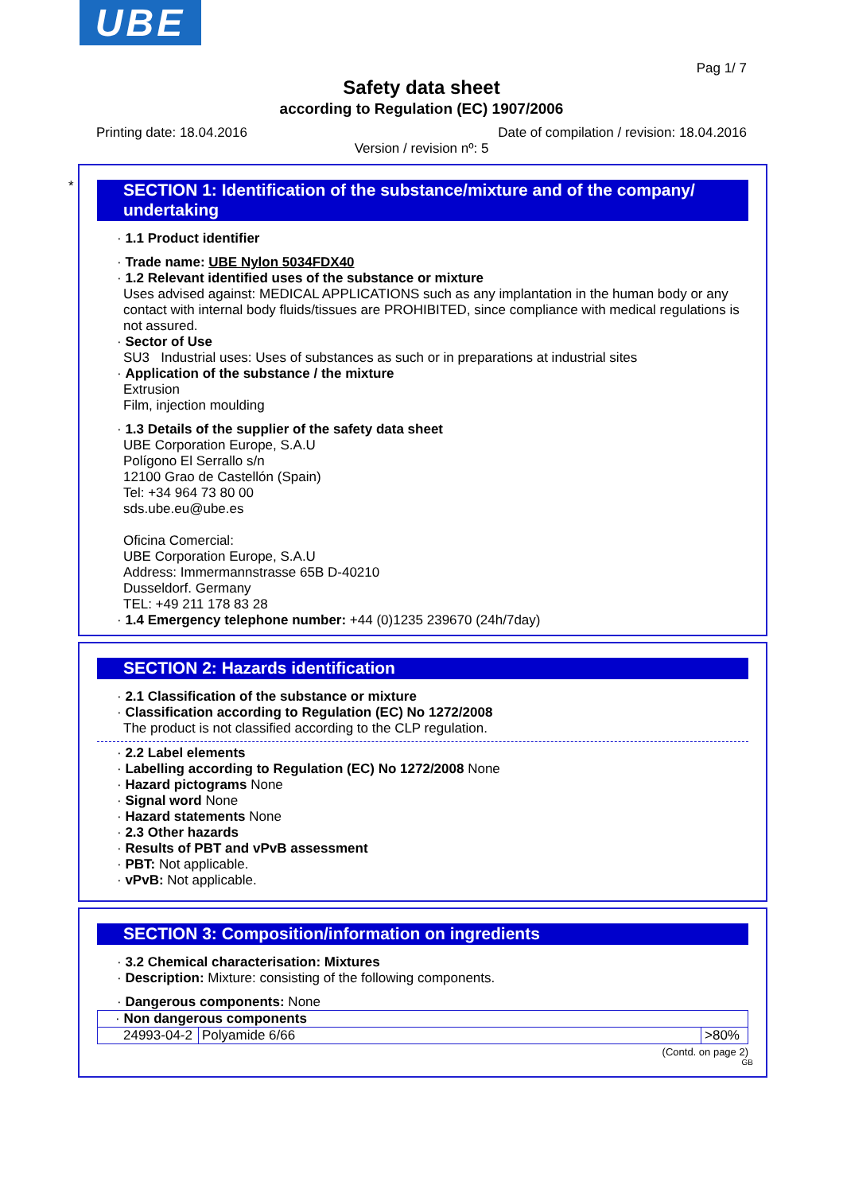UBE
Pag 1/ 7
Safety data sheet
according to Regulation (EC) 1907/2006
Printing date: 18.04.2016 Date of compilation / revision: 18.04.2016
Version / revision nº: 5
*
SECTION 1: Identification of the substance/mixture and of the company/ undertaking
· 1.1 Product identifier
· Trade name: UBE Nylon 5034FDX40
· 1.2 Relevant identified uses of the substance or mixture
Uses advised against: MEDICAL APPLICATIONS such as any implantation in the human body or any contact with internal body fluids/tissues are PROHIBITED, since compliance with medical regulations is not assured.
· Sector of Use
SU3 Industrial uses: Uses of substances as such or in preparations at industrial sites
· Application of the substance / the mixture
Extrusion
Film, injection moulding
· 1.3 Details of the supplier of the safety data sheet
UBE Corporation Europe, S.A.U
Polígono El Serrallo s/n
12100 Grao de Castellón (Spain)
Tel: +34 964 73 80 00
sds.ube.eu@ube.es
Oficina Comercial:
UBE Corporation Europe, S.A.U
Address: Immermannstrasse 65B D-40210
Dusseldorf. Germany
TEL: +49 211 178 83 28
· 1.4 Emergency telephone number: +44 (0)1235 239670 (24h/7day)
SECTION 2: Hazards identification
· 2.1 Classification of the substance or mixture
· Classification according to Regulation (EC) No 1272/2008
The product is not classified according to the CLP regulation.
· 2.2 Label elements
· Labelling according to Regulation (EC) No 1272/2008 None
· Hazard pictograms None
· Signal word None
· Hazard statements None
· 2.3 Other hazards
· Results of PBT and vPvB assessment
· PBT: Not applicable.
· vPvB: Not applicable.
SECTION 3: Composition/information on ingredients
· 3.2 Chemical characterisation: Mixtures
· Description: Mixture: consisting of the following components.
· Dangerous components: None
| · Non dangerous components | | |
| 24993-04-2 | Polyamide 6/66 | >80% |
(Contd. on page 2)
GB